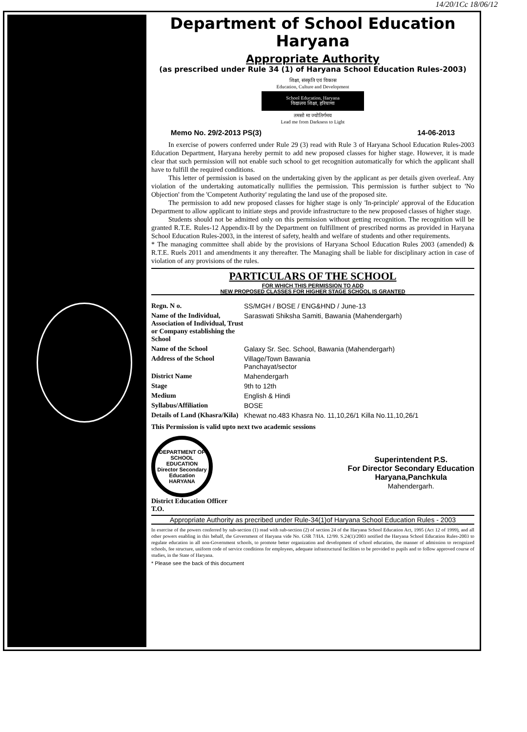14/20/1Cc 18/06/12
Department of School Education Haryana
Appropriate Authority
(as prescribed under Rule 34 (1) of Haryana School Education Rules-2003)
शिक्षा, संस्कृति एवं विकास
Education, Culture and Development
School Education, Haryana
विद्यालय शिक्षा, हरियाणा
तमसो मा ज्योतिर्गमय
Lead me from Darkness to Light
Memo No. 29/2-2013 PS(3) 14-06-2013
In exercise of powers conferred under Rule 29 (3) read with Rule 3 of Haryana School Education Rules-2003 Education Department, Haryana hereby permit to add new proposed classes for higher stage. However, it is made clear that such permission will not enable such school to get recognition automatically for which the applicant shall have to fulfill the required conditions.
This letter of permission is based on the undertaking given by the applicant as per details given overleaf. Any violation of the undertaking automatically nullifies the permission. This permission is further subject to 'No Objection' from the 'Competent Authority' regulating the land use of the proposed site.
The permission to add new proposed classes for higher stage is only 'In-principle' approval of the Education Department to allow applicant to initiate steps and provide infrastructure to the new proposed classes of higher stage.
Students should not be admitted only on this permission without getting recognition. The recognition will be granted R.T.E. Rules-12 Appendix-II by the Department on fulfillment of prescribed norms as provided in Haryana School Education Rules-2003, in the interest of safety, health and welfare of students and other requirements.
* The managing committee shall abide by the provisions of Haryana School Education Rules 2003 (amended) & R.T.E. Ruels 2011 and amendments it any thereafter. The Managing shall be liable for disciplinary action in case of violation of any provisions of the rules.
PARTICULARS OF THE SCHOOL
FOR WHICH THIS PERMISSION TO ADD
NEW PROPOSED CLASSES FOR HIGHER STAGE SCHOOL IS GRANTED
| Regn. N o. | SS/MGH / BOSE / ENG&HND / June-13 |
| Name of the Individual, Association of Individual, Trust or Company establishing the School | Saraswati Shiksha Samiti, Bawania (Mahendergarh) |
| Name of the School | Galaxy Sr. Sec. School, Bawania (Mahendergarh) |
| Address of the School | Village/Town Bawania Panchayat/sector |
| District Name | Mahendergarh |
| Stage | 9th to 12th |
| Medium | English & Hindi |
| Syllabus/Affiliation | BOSE |
| Details of Land (Khasra/Kila) | Khewat no.483 Khasra No. 11,10,26/1 Killa No.11,10,26/1 |
This Permission is valid upto next two academic sessions
DEPARTMENT OF SCHOOL EDUCATION
Director Secondary Education
HARYANA
District Education Officer
Superintendent P.S.
For Director Secondary Education
Haryana,Panchkula
Mahendergarh.
T.O.
Appropriate Authority as precribed under Rule-34(1)of Haryana School Education Rules - 2003
In exercise of the powers conferred by sub-section (1) read with sub-section (2) of section 24 of the Haryana School Education Act, 1995 (Act 12 of 1999), and all other powers enabling in this behalf, the Government of Haryana vide No. GSR 7/HA. 12/99. S.24(1)/2003 notified the Haryana School Education Rules-2003 to regulate education in all non-Government schools, to promote better organization and development of school education, the manner of admission to recognized schools, fee structure, uniform code of service conditions for employees, adequate infrastructural facilities to be provided to pupils and to follow approved course of studies, in the State of Haryana.
* Please see the back of this document